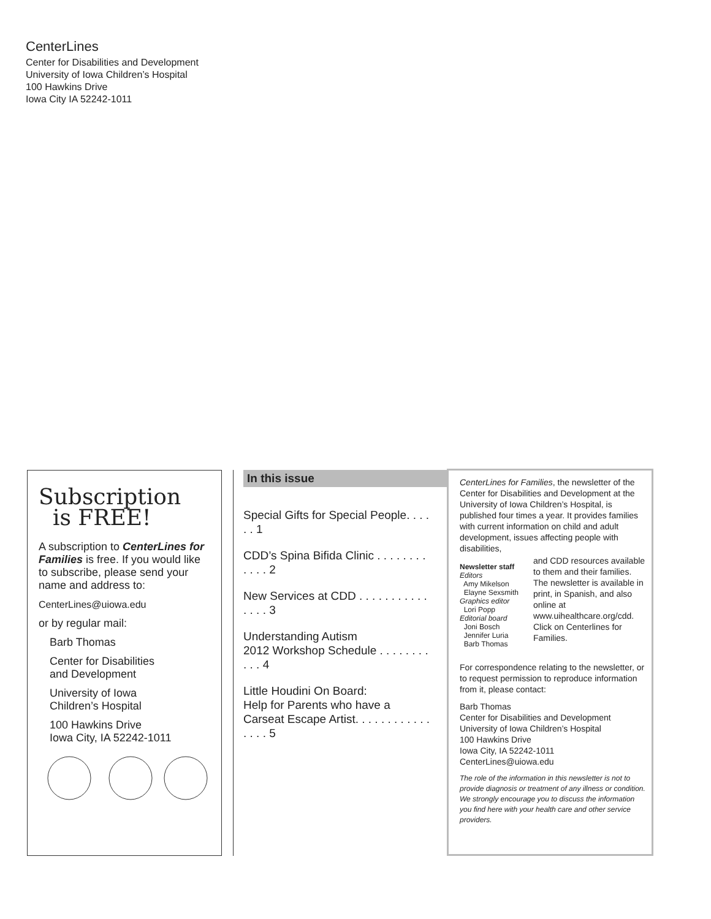CenterLines
Center for Disabilities and Development
University of Iowa Children’s Hospital
100 Hawkins Drive
Iowa City IA 52242-1011
Subscription
is FREE!
A subscription to CenterLines for Families is free. If you would like to subscribe, please send your name and address to:
CenterLines@uiowa.edu
or by regular mail:
Barb Thomas
Center for Disabilities
and Development
University of Iowa
Children’s Hospital
100 Hawkins Drive
Iowa City, IA 52242-1011
In this issue
Special Gifts for Special People. . . . . . 1
CDD’s Spina Bifida Clinic . . . . . . . . . . . . 2
New Services at CDD . . . . . . . . . . . . . . . 3
Understanding Autism
2012 Workshop Schedule . . . . . . . . . . . 4
Little Houdini On Board:
Help for Parents who have a
Carseat Escape Artist. . . . . . . . . . . . . . . . 5
CenterLines for Families, the newsletter of the Center for Disabilities and Development at the University of Iowa Children’s Hospital, is published four times a year. It provides families with current information on child and adult development, issues affecting people with disabilities,
Newsletter staff
Editors
Amy Mikelson
Elayne Sexsmith
Graphics editor
Lori Popp
Editorial board
Joni Bosch
Jennifer Luria
Barb Thomas
and CDD resources available to them and their families. The newsletter is available in print, in Spanish, and also online at www.uihealthcare.org/cdd. Click on Centerlines for Families.
For correspondence relating to the newsletter, or to request permission to reproduce information from it, please contact:
Barb Thomas
Center for Disabilities and Development
University of Iowa Children’s Hospital
100 Hawkins Drive
Iowa City, IA 52242-1011
CenterLines@uiowa.edu
The role of the information in this newsletter is not to provide diagnosis or treatment of any illness or condition. We strongly encourage you to discuss the information you find here with your health care and other service providers.